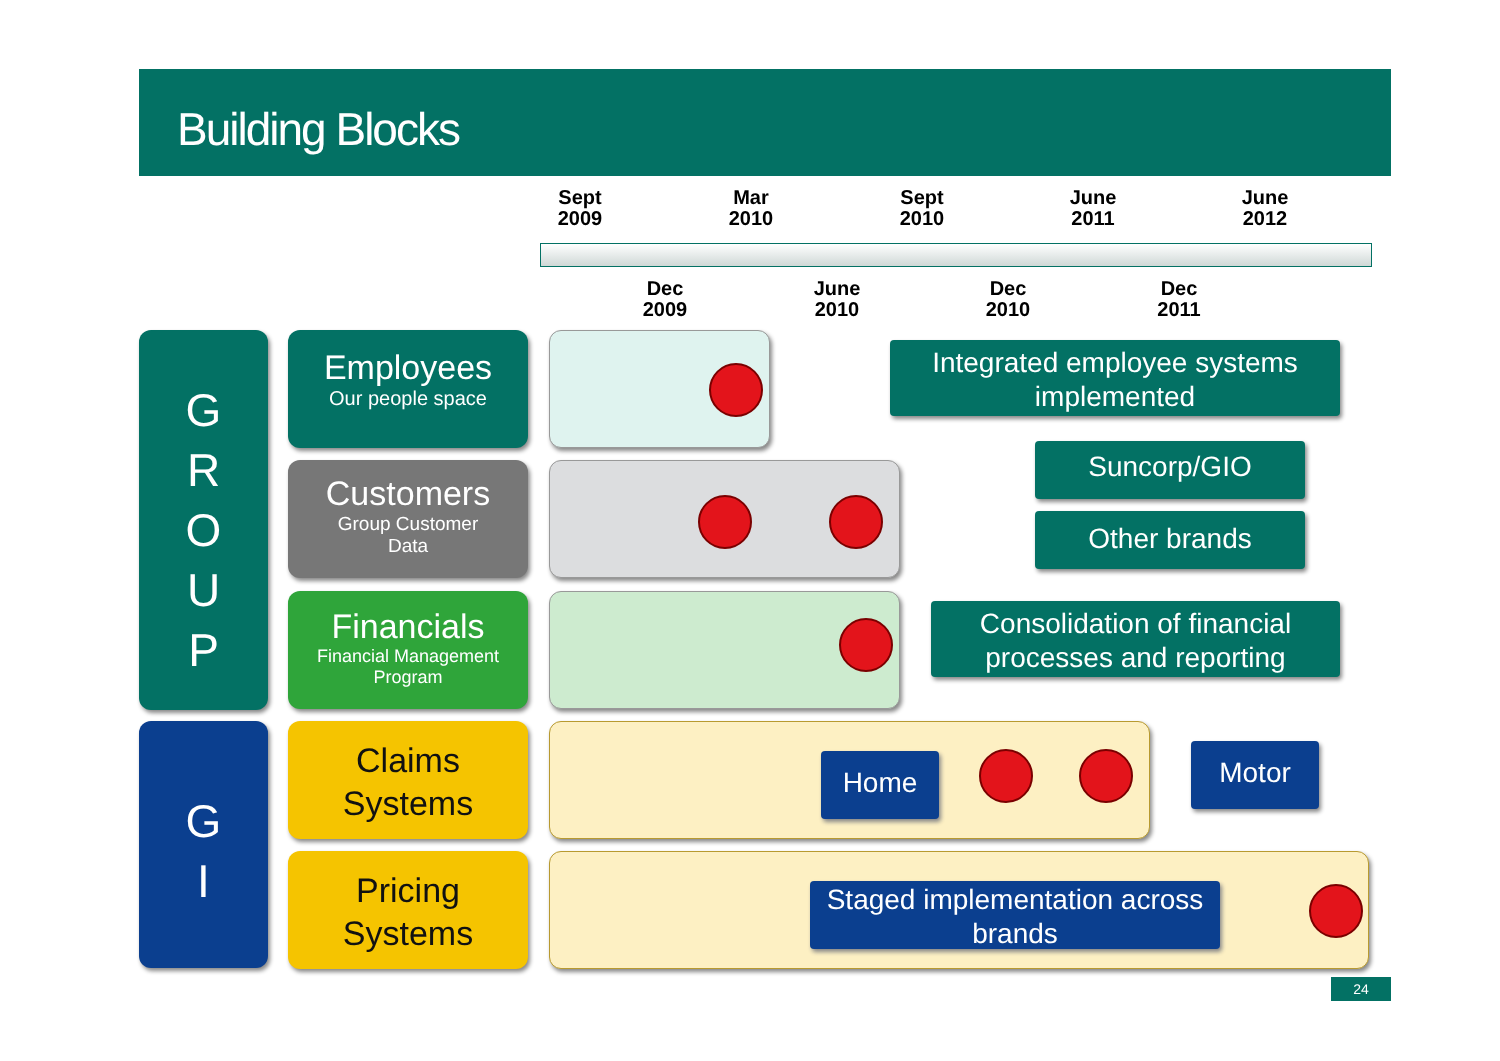Building Blocks
Sept 2009
Mar 2010
Sept 2010
June 2011
June 2012
Dec 2009
June 2010
Dec 2010
Dec 2011
G
R
O
U
P
G
I
Employees
Our people space
Customers
Group Customer
Data
Financials
Financial Management
Program
Claims
Systems
Pricing
Systems
Integrated employee systems implemented
Suncorp/GIO
Other brands
Consolidation of financial processes and reporting
Home Motor
Staged implementation across brands
24